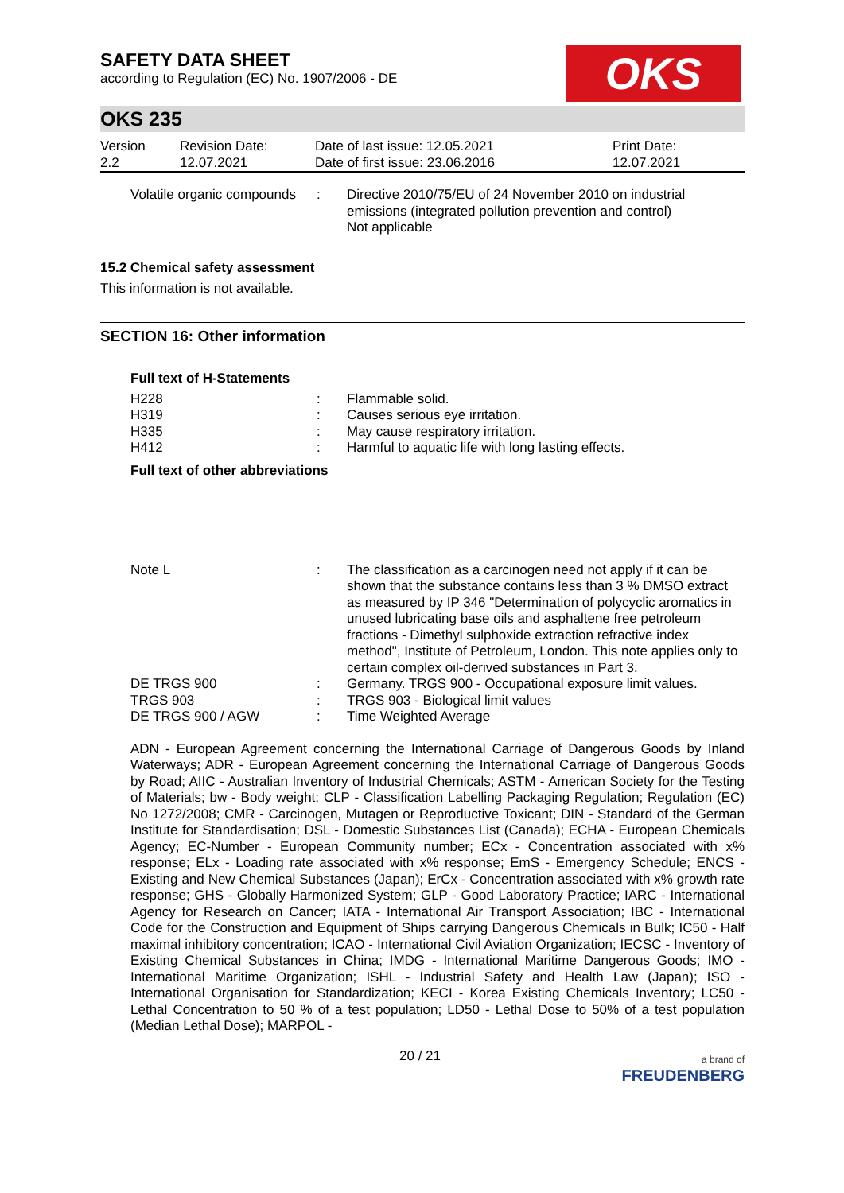OKS
SAFETY DATA SHEET
according to Regulation (EC) No. 1907/2006 - DE
OKS 235
| Version 2.2 | Revision Date: 12.07.2021 | Date of last issue: 12.05.2021 Date of first issue: 23.06.2016 | Print Date: 12.07.2021 |
| Volatile organic compounds | : | Directive 2010/75/EU of 24 November 2010 on industrial emissions (integrated pollution prevention and control) Not applicable |
15.2 Chemical safety assessment
This information is not available.
SECTION 16: Other information
Full text of H-Statements
| H228 | : | Flammable solid. |
| H319 | : | Causes serious eye irritation. |
| H335 | : | May cause respiratory irritation. |
| H412 | : | Harmful to aquatic life with long lasting effects. |
Full text of other abbreviations
| Note L | : | The classification as a carcinogen need not apply if it can be shown that the substance contains less than 3 % DMSO extract as measured by IP 346 "Determination of polycyclic aromatics in unused lubricating base oils and asphaltene free petroleum fractions - Dimethyl sulphoxide extraction refractive index method", Institute of Petroleum, London. This note applies only to certain complex oil-derived substances in Part 3. |
| DE TRGS 900 | : | Germany. TRGS 900 - Occupational exposure limit values. |
| TRGS 903 | : | TRGS 903 - Biological limit values |
| DE TRGS 900 / AGW | : | Time Weighted Average |
ADN - European Agreement concerning the International Carriage of Dangerous Goods by Inland Waterways; ADR - European Agreement concerning the International Carriage of Dangerous Goods by Road; AIIC - Australian Inventory of Industrial Chemicals; ASTM - American Society for the Testing of Materials; bw - Body weight; CLP - Classification Labelling Packaging Regulation; Regulation (EC) No 1272/2008; CMR - Carcinogen, Mutagen or Reproductive Toxicant; DIN - Standard of the German Institute for Standardisation; DSL - Domestic Substances List (Canada); ECHA - European Chemicals Agency; EC-Number - European Community number; ECx - Concentration associated with x% response; ELx - Loading rate associated with x% response; EmS - Emergency Schedule; ENCS - Existing and New Chemical Substances (Japan); ErCx - Concentration associated with x% growth rate response; GHS - Globally Harmonized System; GLP - Good Laboratory Practice; IARC - International Agency for Research on Cancer; IATA - International Air Transport Association; IBC - International Code for the Construction and Equipment of Ships carrying Dangerous Chemicals in Bulk; IC50 - Half maximal inhibitory concentration; ICAO - International Civil Aviation Organization; IECSC - Inventory of Existing Chemical Substances in China; IMDG - International Maritime Dangerous Goods; IMO - International Maritime Organization; ISHL - Industrial Safety and Health Law (Japan); ISO - International Organisation for Standardization; KECI - Korea Existing Chemicals Inventory; LC50 - Lethal Concentration to 50 % of a test population; LD50 - Lethal Dose to 50% of a test population (Median Lethal Dose); MARPOL -
20 / 21 a brand of
FREUDENBERG